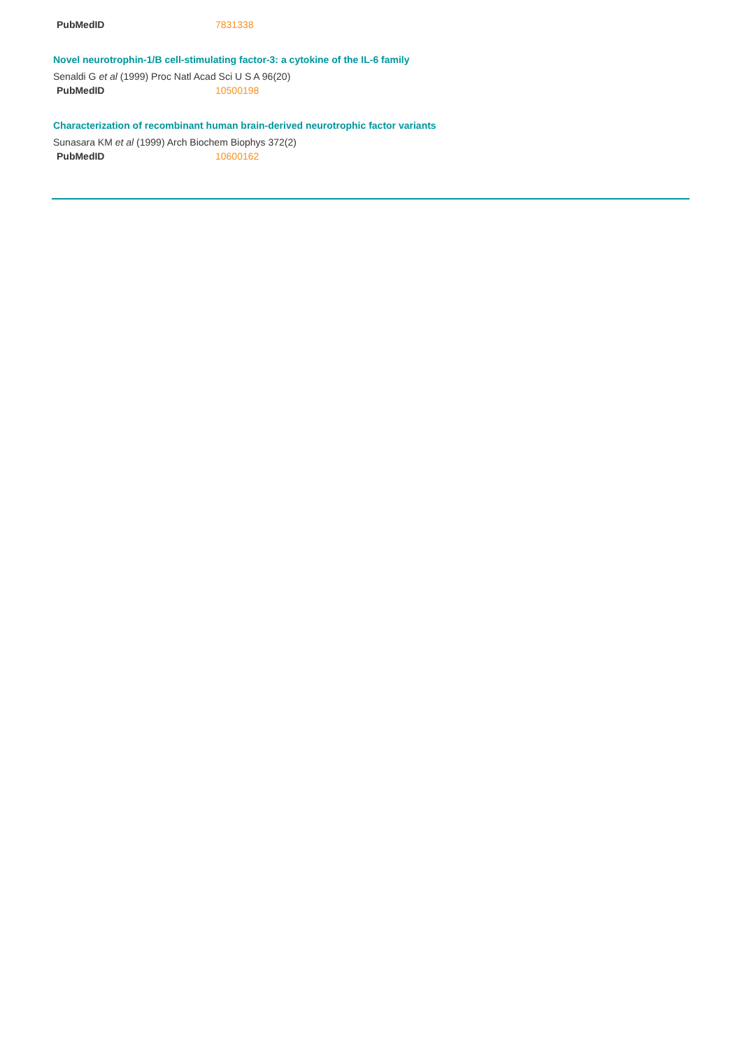| PubMedID | 7831338 |
Novel neurotrophin-1/B cell-stimulating factor-3: a cytokine of the IL-6 family
Senaldi G et al (1999) Proc Natl Acad Sci U S A 96(20)
| PubMedID | 10500198 |
Characterization of recombinant human brain-derived neurotrophic factor variants
Sunasara KM et al (1999) Arch Biochem Biophys 372(2)
| PubMedID | 10600162 |